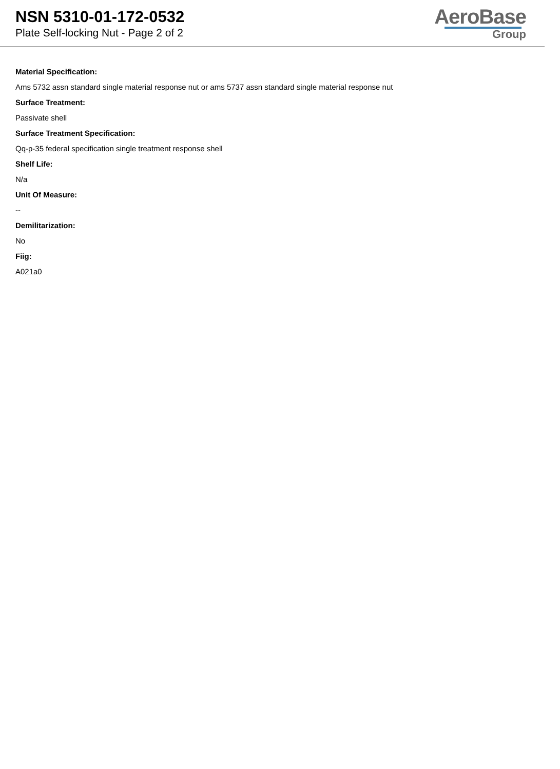NSN 5310-01-172-0532
Plate Self-locking Nut - Page 2 of 2
AeroBase
Group
Material Specification:
Ams 5732 assn standard single material response nut or ams 5737 assn standard single material response nut
Surface Treatment:
Passivate shell
Surface Treatment Specification:
Qq-p-35 federal specification single treatment response shell
Shelf Life:
N/a
Unit Of Measure:
--
Demilitarization:
No
Fiig:
A021a0